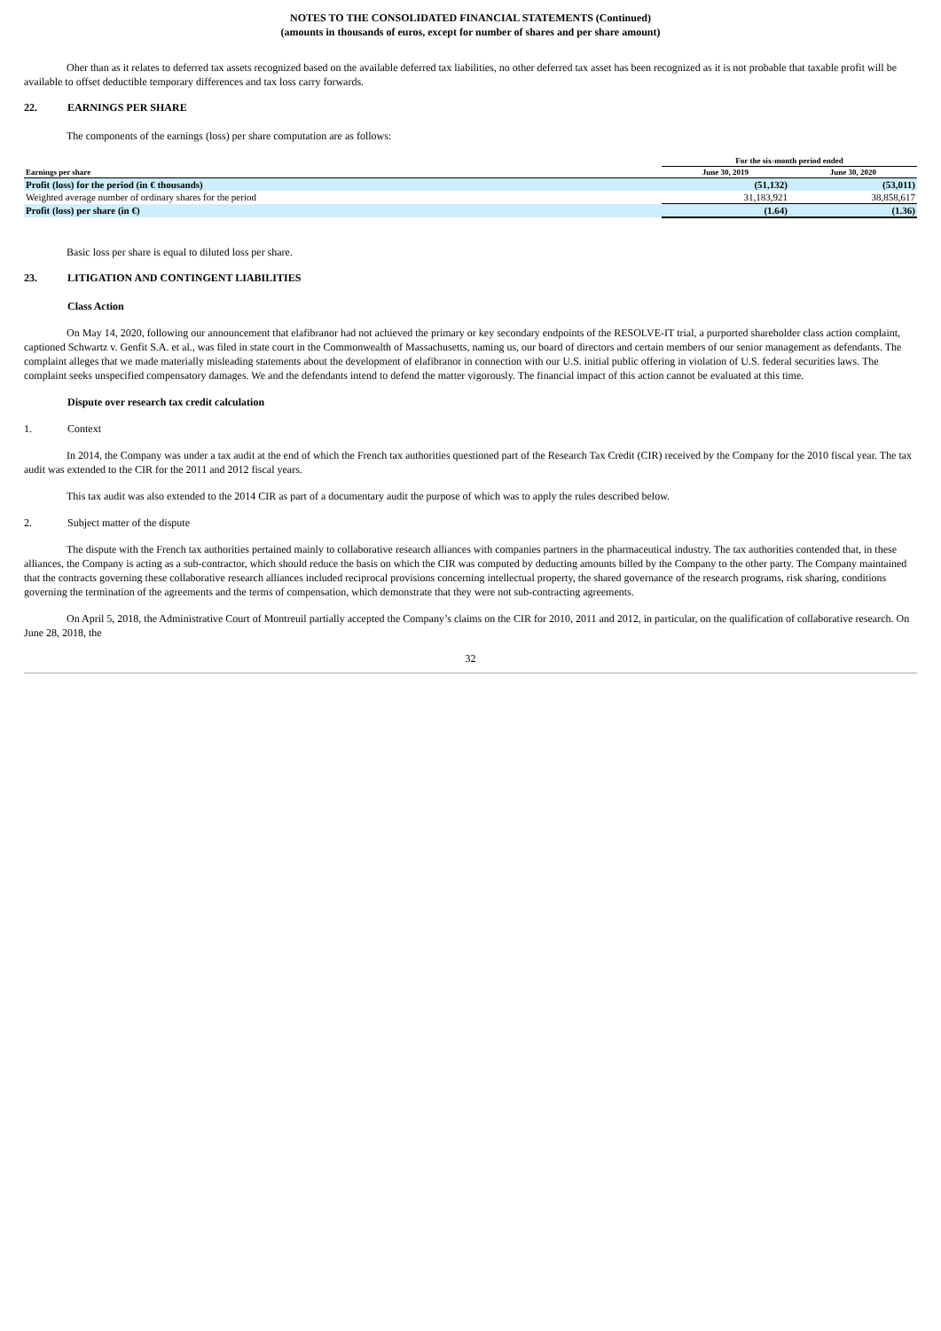NOTES TO THE CONSOLIDATED FINANCIAL STATEMENTS (Continued)
(amounts in thousands of euros, except for number of shares and per share amount)
Oher than as it relates to deferred tax assets recognized based on the available deferred tax liabilities, no other deferred tax asset has been recognized as it is not probable that taxable profit will be available to offset deductible temporary differences and tax loss carry forwards.
22. EARNINGS PER SHARE
The components of the earnings (loss) per share computation are as follows:
| | For the six-month period ended | |
| --- | --- | --- |
| Earnings per share | June 30, 2019 | June 30, 2020 |
| Profit (loss) for the period (in € thousands) | (51,132) | (53,011) |
| Weighted average number of ordinary shares for the period | 31,183,921 | 38,858,617 |
| Profit (loss) per share (in €) | (1.64) | (1.36) |
Basic loss per share is equal to diluted loss per share.
23. LITIGATION AND CONTINGENT LIABILITIES
Class Action
On May 14, 2020, following our announcement that elafibranor had not achieved the primary or key secondary endpoints of the RESOLVE-IT trial, a purported shareholder class action complaint, captioned Schwartz v. Genfit S.A. et al., was filed in state court in the Commonwealth of Massachusetts, naming us, our board of directors and certain members of our senior management as defendants. The complaint alleges that we made materially misleading statements about the development of elafibranor in connection with our U.S. initial public offering in violation of U.S. federal securities laws. The complaint seeks unspecified compensatory damages. We and the defendants intend to defend the matter vigorously. The financial impact of this action cannot be evaluated at this time.
Dispute over research tax credit calculation
1. Context
In 2014, the Company was under a tax audit at the end of which the French tax authorities questioned part of the Research Tax Credit (CIR) received by the Company for the 2010 fiscal year. The tax audit was extended to the CIR for the 2011 and 2012 fiscal years.
This tax audit was also extended to the 2014 CIR as part of a documentary audit the purpose of which was to apply the rules described below.
2. Subject matter of the dispute
The dispute with the French tax authorities pertained mainly to collaborative research alliances with companies partners in the pharmaceutical industry. The tax authorities contended that, in these alliances, the Company is acting as a sub-contractor, which should reduce the basis on which the CIR was computed by deducting amounts billed by the Company to the other party. The Company maintained that the contracts governing these collaborative research alliances included reciprocal provisions concerning intellectual property, the shared governance of the research programs, risk sharing, conditions governing the termination of the agreements and the terms of compensation, which demonstrate that they were not sub-contracting agreements.
On April 5, 2018, the Administrative Court of Montreuil partially accepted the Company’s claims on the CIR for 2010, 2011 and 2012, in particular, on the qualification of collaborative research. On June 28, 2018, the
32